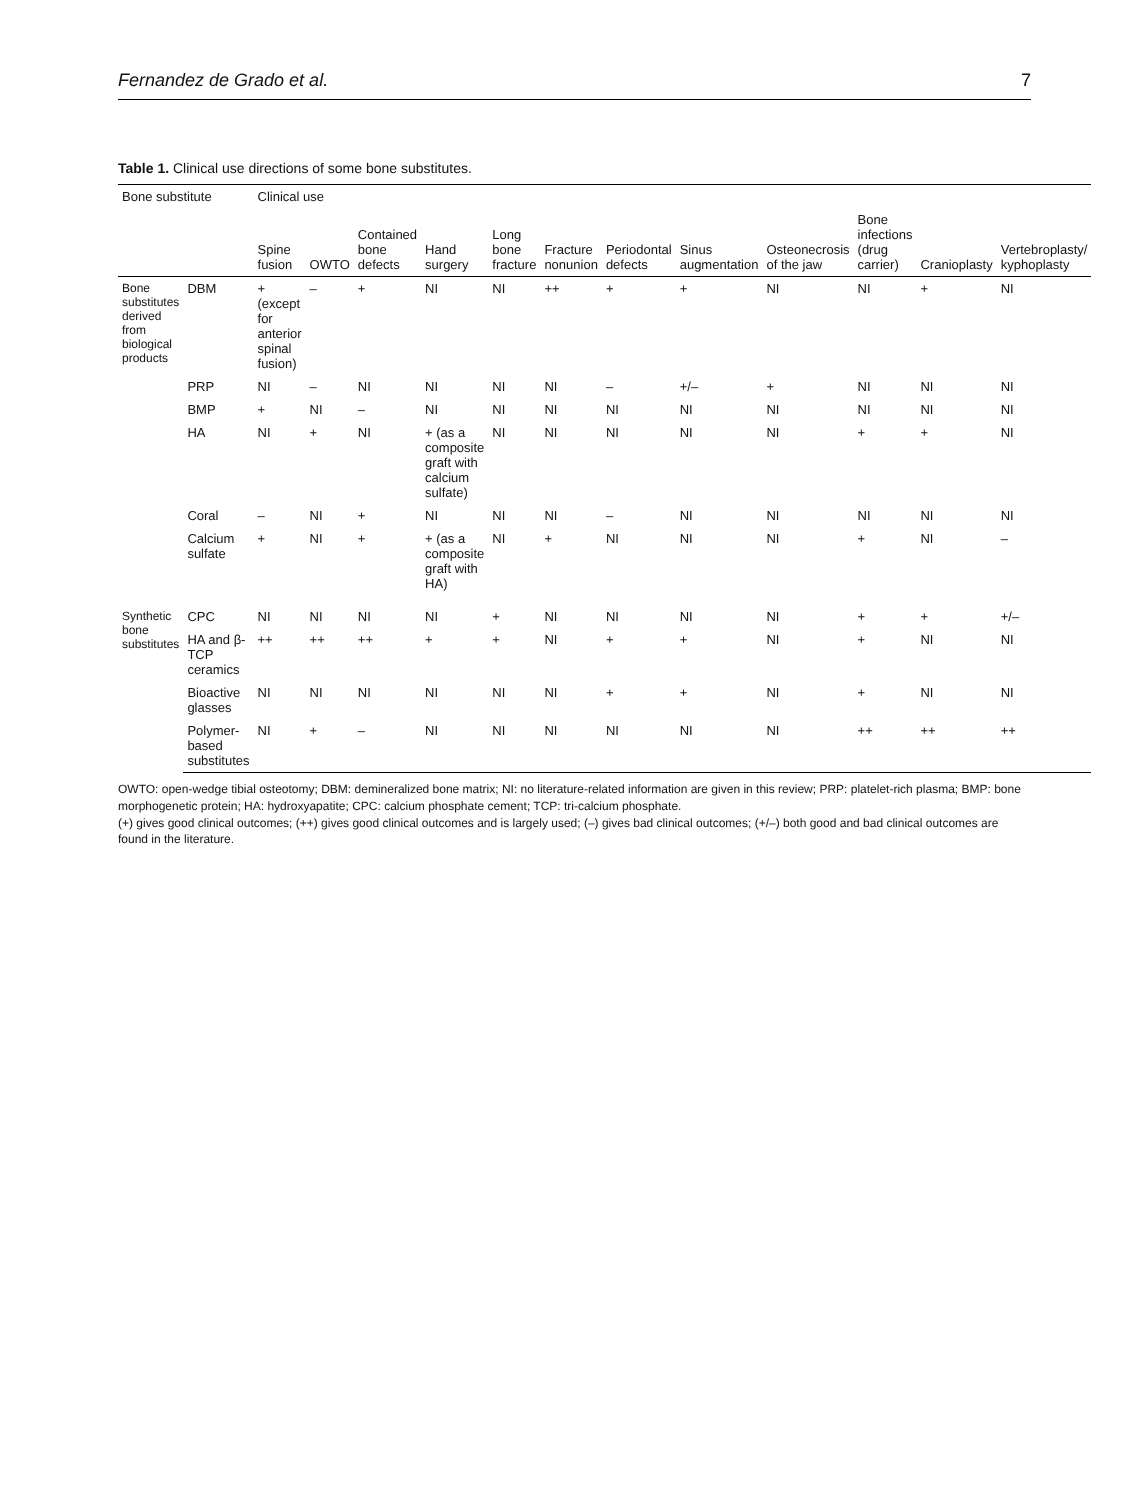Fernandez de Grado et al. 7
Table 1. Clinical use directions of some bone substitutes.
| Bone substitute | | Clinical use | | | | | | | | | | | |
| --- | --- | --- | --- | --- | --- | --- | --- | --- | --- | --- | --- | --- | --- |
| | | Spine fusion | OWTO | Contained bone defects | Hand surgery | Long bone fracture | Fracture nonunion | Periodontal defects | Sinus augmentation | Osteonecrosis of the jaw | Bone infections (drug carrier) | Cranioplasty | Vertebroplasty/ kyphoplasty |
| Bone substitutes derived from biological products | DBM | + (except for anterior spinal fusion) | – | + | NI | NI | ++ | + | + | NI | NI | + | NI |
| | PRP | NI | – | NI | NI | NI | NI | – | +/– | + | NI | NI | NI |
| | BMP | + | NI | – | NI | NI | NI | NI | NI | NI | NI | NI | NI |
| | HA | NI | + | NI | + (as a composite graft with calcium sulfate) | NI | NI | NI | NI | NI | + | + | NI |
| | Coral | – | NI | + | NI | NI | NI | – | NI | NI | NI | NI | NI |
| | Calcium sulfate | + | NI | + | + (as a composite graft with HA) | NI | + | NI | NI | NI | + | NI | – |
| Synthetic bone substitutes | CPC | NI | NI | NI | NI | + | NI | NI | NI | NI | + | + | +/– |
| | HA and β-TCP ceramics | ++ | ++ | ++ | + | + | NI | + | + | NI | + | NI | NI |
| | Bioactive glasses | NI | NI | NI | NI | NI | NI | + | + | NI | + | NI | NI |
| | Polymer-based substitutes | NI | + | – | NI | NI | NI | NI | NI | NI | ++ | ++ | ++ |
OWTO: open-wedge tibial osteotomy; DBM: demineralized bone matrix; NI: no literature-related information are given in this review; PRP: platelet-rich plasma; BMP: bone morphogenetic protein; HA: hydroxyapatite; CPC: calcium phosphate cement; TCP: tri-calcium phosphate.
(+) gives good clinical outcomes; (++) gives good clinical outcomes and is largely used; (–) gives bad clinical outcomes; (+/–) both good and bad clinical outcomes are found in the literature.